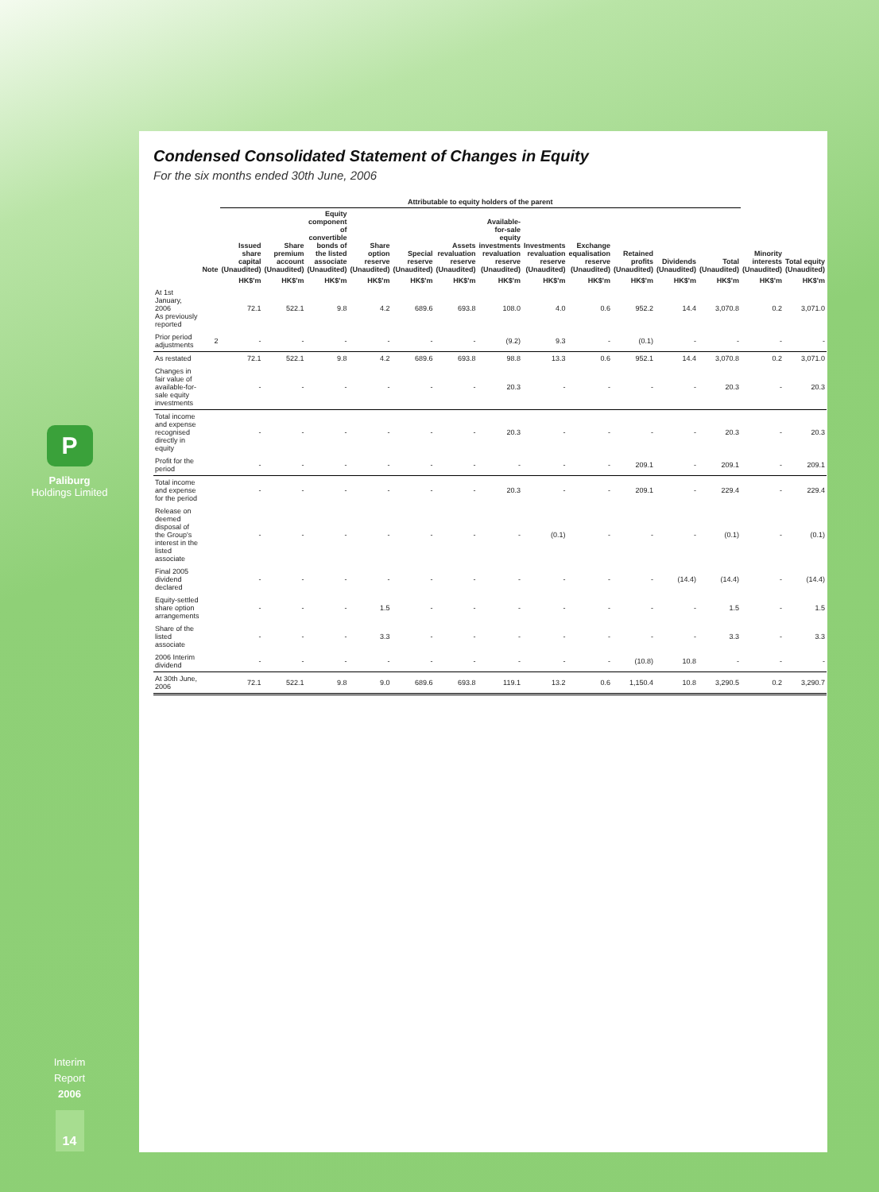P
Paliburg
Holdings Limited
Interim
Report
2006
14
Condensed Consolidated Statement of Changes in Equity
For the six months ended 30th June, 2006
| | | Attributable to equity holders of the parent | | | | | | | | | | | | | |
| --- | --- | --- | --- | --- | --- | --- | --- | --- | --- | --- | --- | --- | --- | --- | --- |
| | Note | Issued share capital (Unaudited) | Share premium account (Unaudited) | Equity component of convertible bonds of the listed associate (Unaudited) | Share option reserve (Unaudited) | Special reserve (Unaudited) | Assets revaluation reserve (Unaudited) | Available-for-sale equity investments revaluation reserve (Unaudited) | Investments revaluation reserve (Unaudited) | Exchange equalisation reserve (Unaudited) | Retained profits (Unaudited) | Dividends (Unaudited) | Total (Unaudited) | Minority interests (Unaudited) | Total equity (Unaudited) |
| | | HK$'m | HK$'m | HK$'m | HK$'m | HK$'m | HK$'m | HK$'m | HK$'m | HK$'m | HK$'m | HK$'m | HK$'m | HK$'m | HK$'m |
| At 1st January, 2006 As previously reported | | 72.1 | 522.1 | 9.8 | 4.2 | 689.6 | 693.8 | 108.0 | 4.0 | 0.6 | 952.2 | 14.4 | 3,070.8 | 0.2 | 3,071.0 |
| Prior period adjustments | 2 | - | - | - | - | - | - | (9.2) | 9.3 | - | (0.1) | - | - | - | - |
| As restated | | 72.1 | 522.1 | 9.8 | 4.2 | 689.6 | 693.8 | 98.8 | 13.3 | 0.6 | 952.1 | 14.4 | 3,070.8 | 0.2 | 3,071.0 |
| Changes in fair value of available-for-sale equity investments | | - | - | - | - | - | - | 20.3 | - | - | - | - | 20.3 | - | 20.3 |
| Total income and expense recognised directly in equity | | - | - | - | - | - | - | 20.3 | - | - | - | - | 20.3 | - | 20.3 |
| Profit for the period | | - | - | - | - | - | - | - | - | - | 209.1 | - | 209.1 | - | 209.1 |
| Total income and expense for the period | | - | - | - | - | - | - | 20.3 | - | - | 209.1 | - | 229.4 | - | 229.4 |
| Release on deemed disposal of the Group's interest in the listed associate | | - | - | - | - | - | - | - | (0.1) | - | - | - | (0.1) | - | (0.1) |
| Final 2005 dividend declared | | - | - | - | - | - | - | - | - | - | - | (14.4) | (14.4) | - | (14.4) |
| Equity-settled share option arrangements | | - | - | - | 1.5 | - | - | - | - | - | - | - | 1.5 | - | 1.5 |
| Share of the listed associate | | - | - | - | 3.3 | - | - | - | - | - | - | - | 3.3 | - | 3.3 |
| 2006 Interim dividend | | - | - | - | - | - | - | - | - | - | (10.8) | 10.8 | - | - | - |
| At 30th June, 2006 | | 72.1 | 522.1 | 9.8 | 9.0 | 689.6 | 693.8 | 119.1 | 13.2 | 0.6 | 1,150.4 | 10.8 | 3,290.5 | 0.2 | 3,290.7 |